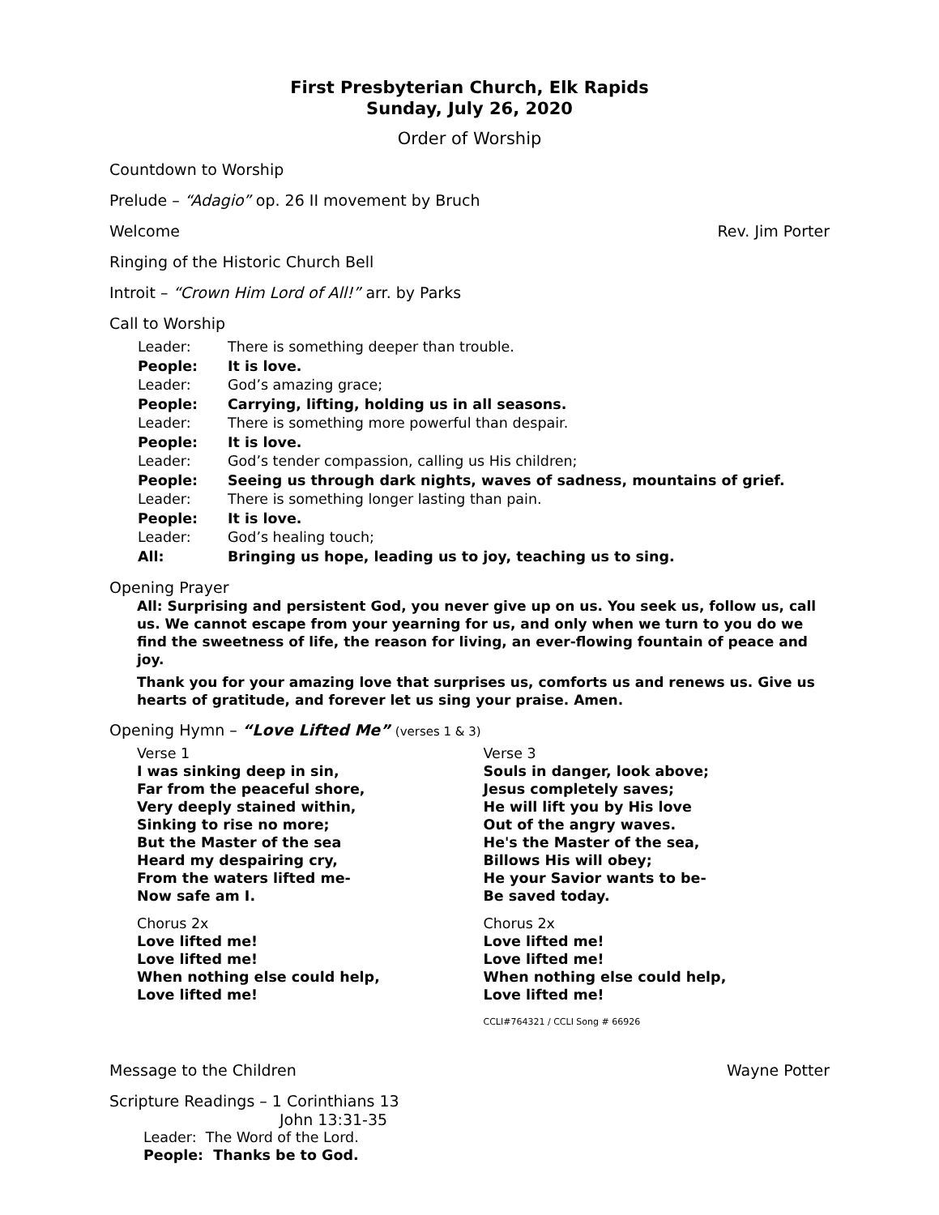First Presbyterian Church, Elk Rapids
Sunday, July 26, 2020
Order of Worship
Countdown to Worship
Prelude – “Adagio” op. 26 II movement by Bruch
Welcome Rev. Jim Porter
Ringing of the Historic Church Bell
Introit – “Crown Him Lord of All!” arr. by Parks
Call to Worship
Leader: There is something deeper than trouble.
People: It is love.
Leader: God’s amazing grace;
People: Carrying, lifting, holding us in all seasons.
Leader: There is something more powerful than despair.
People: It is love.
Leader: God’s tender compassion, calling us His children;
People: Seeing us through dark nights, waves of sadness, mountains of grief.
Leader: There is something longer lasting than pain.
People: It is love.
Leader: God’s healing touch;
All: Bringing us hope, leading us to joy, teaching us to sing.
Opening Prayer
All: Surprising and persistent God, you never give up on us. You seek us, follow us, call us. We cannot escape from your yearning for us, and only when we turn to you do we find the sweetness of life, the reason for living, an ever-flowing fountain of peace and joy.
Thank you for your amazing love that surprises us, comforts us and renews us. Give us hearts of gratitude, and forever let us sing your praise. Amen.
Opening Hymn – “Love Lifted Me” (verses 1 & 3)
Verse 1
I was sinking deep in sin,
Far from the peaceful shore,
Very deeply stained within,
Sinking to rise no more;
But the Master of the sea
Heard my despairing cry,
From the waters lifted me-
Now safe am I.
Chorus 2x
Love lifted me!
Love lifted me!
When nothing else could help,
Love lifted me!
Verse 3
Souls in danger, look above;
Jesus completely saves;
He will lift you by His love
Out of the angry waves.
He's the Master of the sea,
Billows His will obey;
He your Savior wants to be-
Be saved today.
Chorus 2x
Love lifted me!
Love lifted me!
When nothing else could help,
Love lifted me!
CCLI#764321 / CCLI Song # 66926
Message to the Children Wayne Potter
Scripture Readings – 1 Corinthians 13
John 13:31-35
Leader: The Word of the Lord.
People: Thanks be to God.